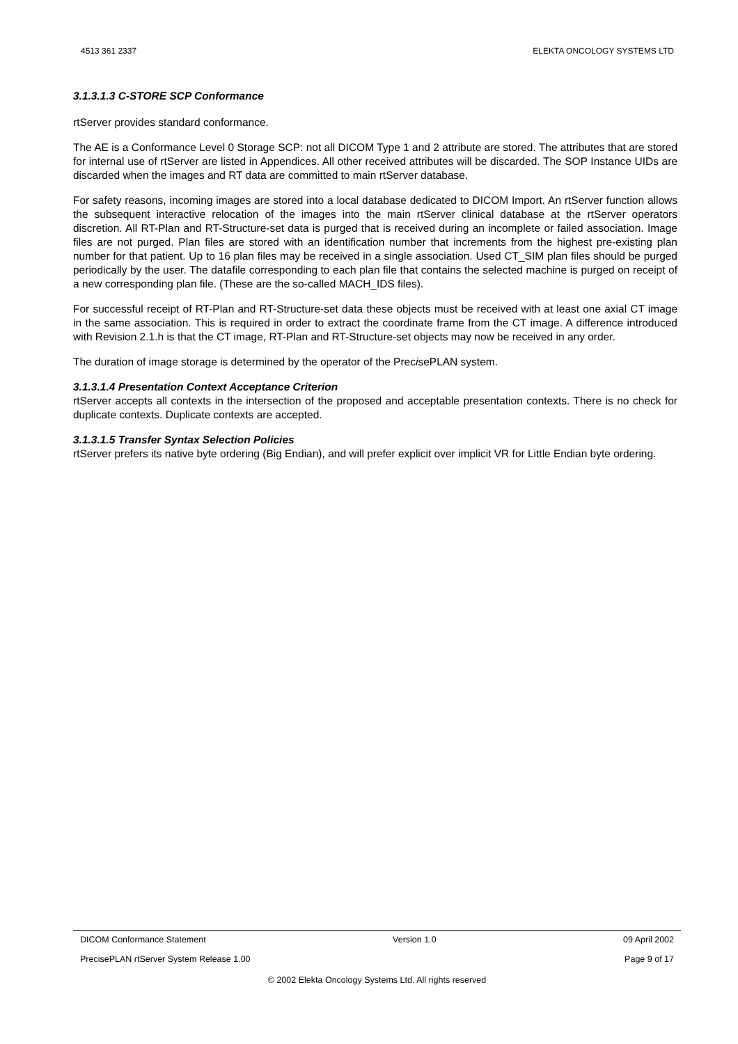4513 361 2337 ELEKTA ONCOLOGY SYSTEMS LTD
3.1.3.1.3 C-STORE SCP Conformance
rtServer provides standard conformance.
The AE is a Conformance Level 0 Storage SCP: not all DICOM Type 1 and 2 attribute are stored. The attributes that are stored for internal use of rtServer are listed in Appendices. All other received attributes will be discarded. The SOP Instance UIDs are discarded when the images and RT data are committed to main rtServer database.
For safety reasons, incoming images are stored into a local database dedicated to DICOM Import. An rtServer function allows the subsequent interactive relocation of the images into the main rtServer clinical database at the rtServer operators discretion. All RT-Plan and RT-Structure-set data is purged that is received during an incomplete or failed association. Image files are not purged. Plan files are stored with an identification number that increments from the highest pre-existing plan number for that patient. Up to 16 plan files may be received in a single association. Used CT_SIM plan files should be purged periodically by the user. The datafile corresponding to each plan file that contains the selected machine is purged on receipt of a new corresponding plan file. (These are the so-called MACH_IDS files).
For successful receipt of RT-Plan and RT-Structure-set data these objects must be received with at least one axial CT image in the same association. This is required in order to extract the coordinate frame from the CT image. A difference introduced with Revision 2.1.h is that the CT image, RT-Plan and RT-Structure-set objects may now be received in any order.
The duration of image storage is determined by the operator of the PrecisePLAN system.
3.1.3.1.4 Presentation Context Acceptance Criterion
rtServer accepts all contexts in the intersection of the proposed and acceptable presentation contexts. There is no check for duplicate contexts. Duplicate contexts are accepted.
3.1.3.1.5 Transfer Syntax Selection Policies
rtServer prefers its native byte ordering (Big Endian), and will prefer explicit over implicit VR for Little Endian byte ordering.
DICOM Conformance Statement Version 1.0 09 April 2002
PrecisePLAN rtServer System Release 1.00 Page 9 of 17
© 2002 Elekta Oncology Systems Ltd. All rights reserved